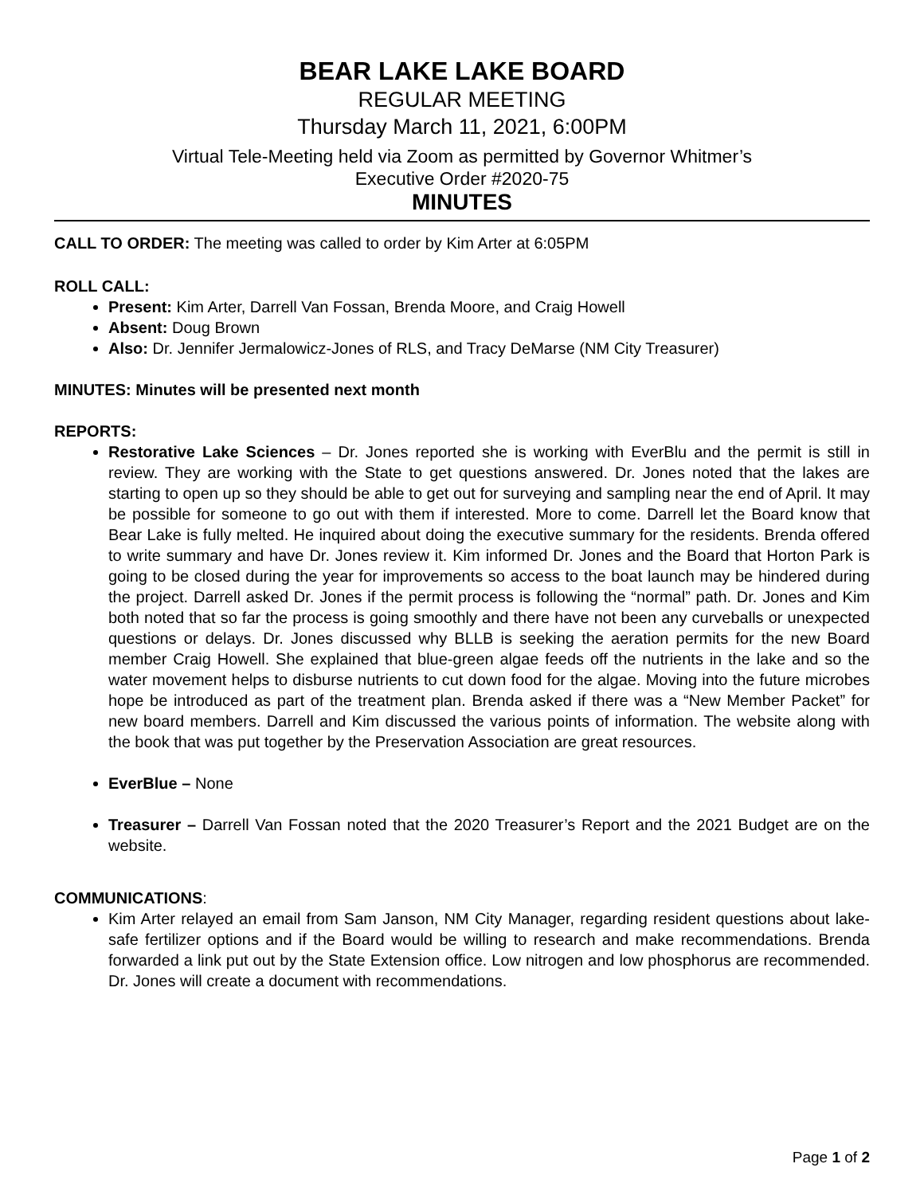BEAR LAKE LAKE BOARD
REGULAR MEETING
Thursday March 11, 2021, 6:00PM
Virtual Tele-Meeting held via Zoom as permitted by Governor Whitmer’s
Executive Order #2020-75
MINUTES
CALL TO ORDER: The meeting was called to order by Kim Arter at 6:05PM
ROLL CALL:
Present: Kim Arter, Darrell Van Fossan, Brenda Moore, and Craig Howell
Absent: Doug Brown
Also: Dr. Jennifer Jermalowicz-Jones of RLS, and Tracy DeMarse (NM City Treasurer)
MINUTES: Minutes will be presented next month
REPORTS:
Restorative Lake Sciences – Dr. Jones reported she is working with EverBlu and the permit is still in review. They are working with the State to get questions answered. Dr. Jones noted that the lakes are starting to open up so they should be able to get out for surveying and sampling near the end of April. It may be possible for someone to go out with them if interested. More to come. Darrell let the Board know that Bear Lake is fully melted. He inquired about doing the executive summary for the residents. Brenda offered to write summary and have Dr. Jones review it. Kim informed Dr. Jones and the Board that Horton Park is going to be closed during the year for improvements so access to the boat launch may be hindered during the project. Darrell asked Dr. Jones if the permit process is following the “normal” path. Dr. Jones and Kim both noted that so far the process is going smoothly and there have not been any curveballs or unexpected questions or delays. Dr. Jones discussed why BLLB is seeking the aeration permits for the new Board member Craig Howell. She explained that blue-green algae feeds off the nutrients in the lake and so the water movement helps to disburse nutrients to cut down food for the algae. Moving into the future microbes hope be introduced as part of the treatment plan. Brenda asked if there was a “New Member Packet” for new board members. Darrell and Kim discussed the various points of information. The website along with the book that was put together by the Preservation Association are great resources.
EverBlue – None
Treasurer – Darrell Van Fossan noted that the 2020 Treasurer’s Report and the 2021 Budget are on the website.
COMMUNICATIONS:
Kim Arter relayed an email from Sam Janson, NM City Manager, regarding resident questions about lake-safe fertilizer options and if the Board would be willing to research and make recommendations. Brenda forwarded a link put out by the State Extension office. Low nitrogen and low phosphorus are recommended. Dr. Jones will create a document with recommendations.
Page 1 of 2